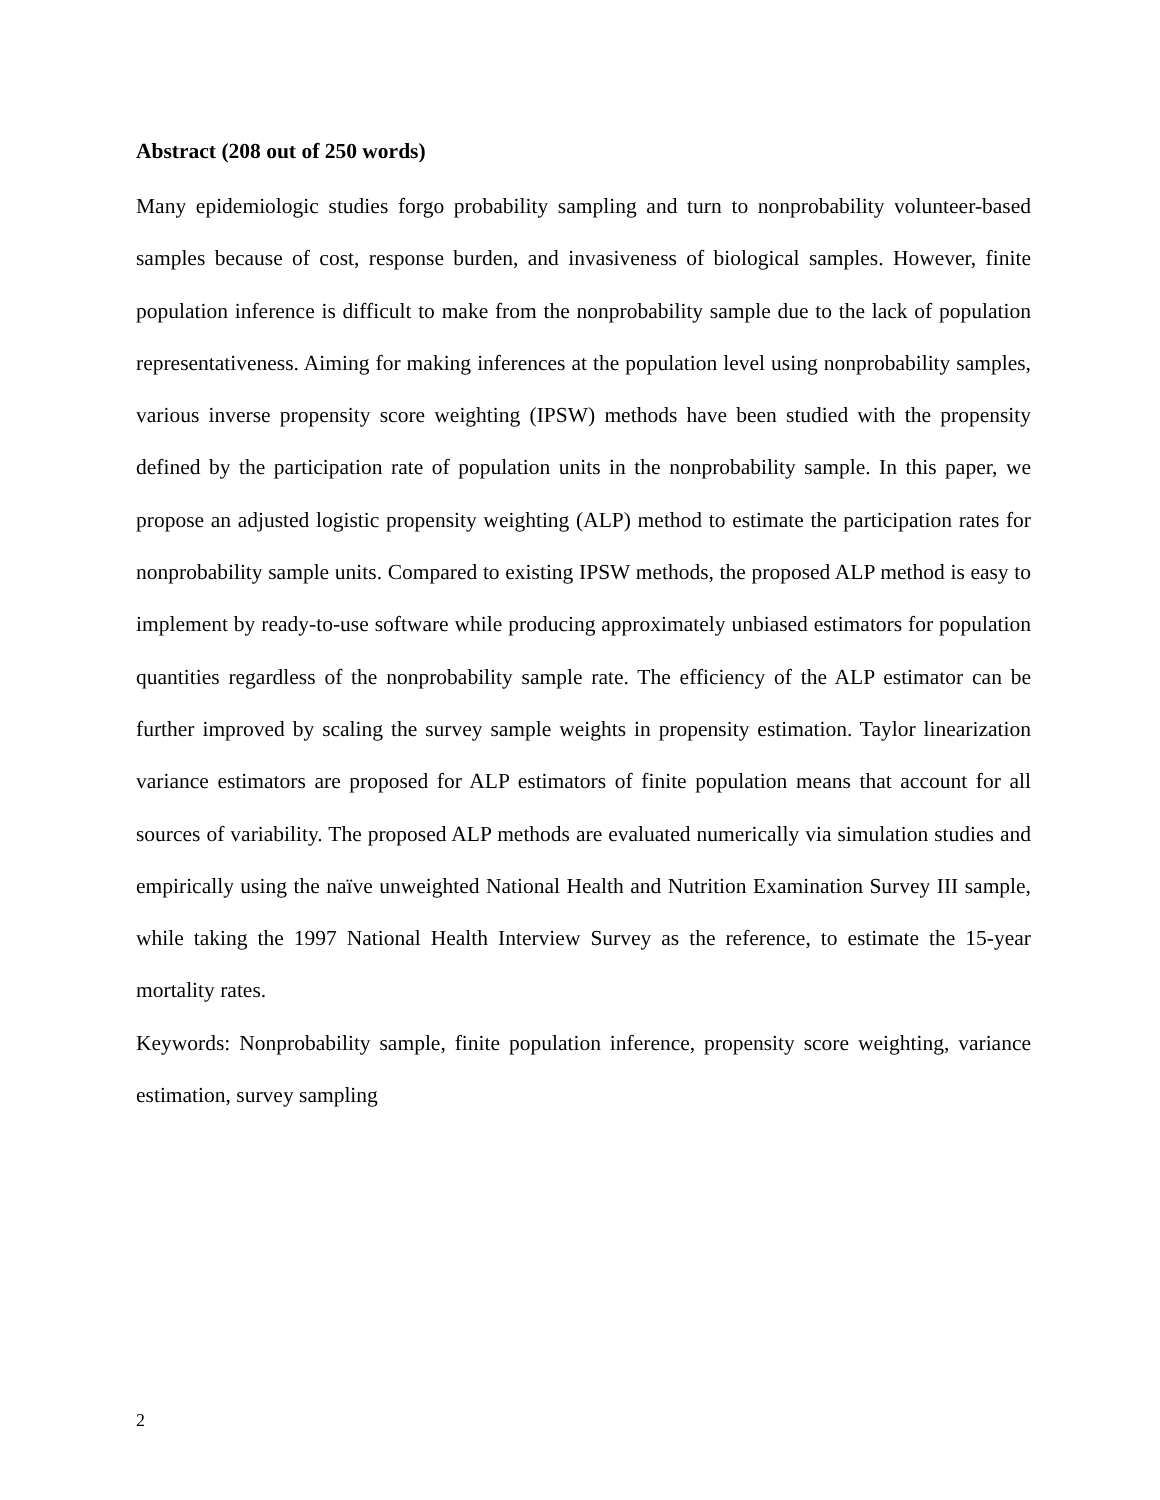Abstract (208 out of 250 words)
Many epidemiologic studies forgo probability sampling and turn to nonprobability volunteer-based samples because of cost, response burden, and invasiveness of biological samples. However, finite population inference is difficult to make from the nonprobability sample due to the lack of population representativeness. Aiming for making inferences at the population level using nonprobability samples, various inverse propensity score weighting (IPSW) methods have been studied with the propensity defined by the participation rate of population units in the nonprobability sample. In this paper, we propose an adjusted logistic propensity weighting (ALP) method to estimate the participation rates for nonprobability sample units. Compared to existing IPSW methods, the proposed ALP method is easy to implement by ready-to-use software while producing approximately unbiased estimators for population quantities regardless of the nonprobability sample rate. The efficiency of the ALP estimator can be further improved by scaling the survey sample weights in propensity estimation. Taylor linearization variance estimators are proposed for ALP estimators of finite population means that account for all sources of variability. The proposed ALP methods are evaluated numerically via simulation studies and empirically using the naïve unweighted National Health and Nutrition Examination Survey III sample, while taking the 1997 National Health Interview Survey as the reference, to estimate the 15-year mortality rates.
Keywords: Nonprobability sample, finite population inference, propensity score weighting, variance estimation, survey sampling
2